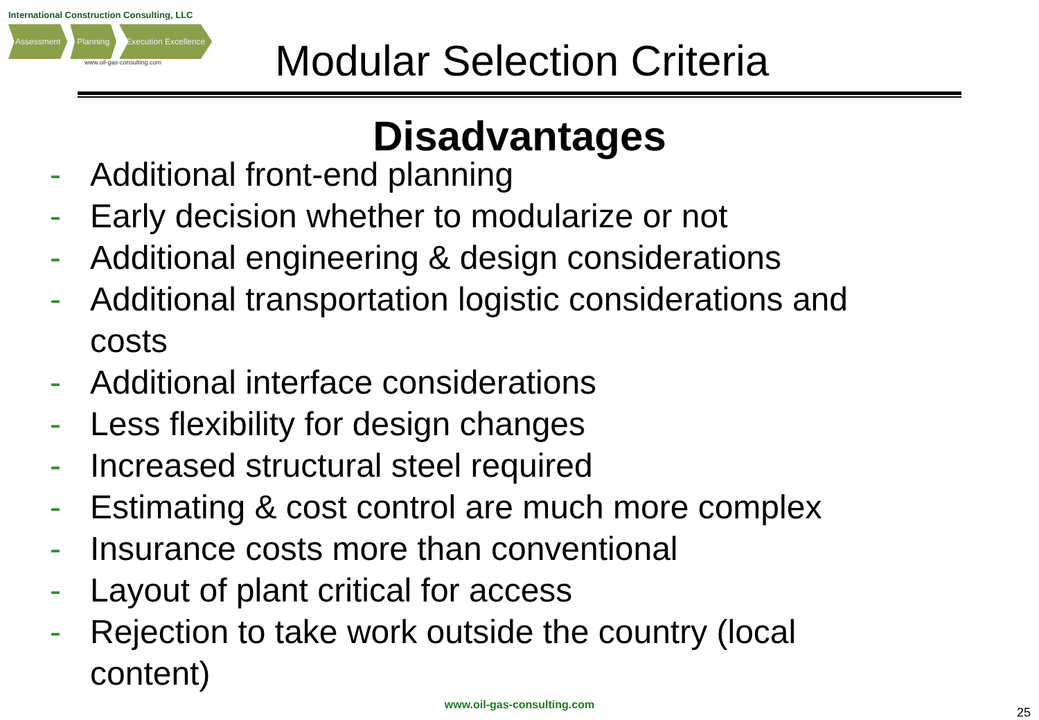International Construction Consulting, LLC
Assessment Planning Execution Excellence
www.oil-gas-consulting.com
Modular Selection Criteria
Disadvantages
- Additional front-end planning
- Early decision whether to modularize or not
- Additional engineering & design considerations
- Additional transportation logistic considerations and
costs
- Additional interface considerations
- Less flexibility for design changes
- Increased structural steel required
- Estimating & cost control are much more complex
- Insurance costs more than conventional
- Layout of plant critical for access
- Rejection to take work outside the country (local
content)
www.oil-gas-consulting.com
25